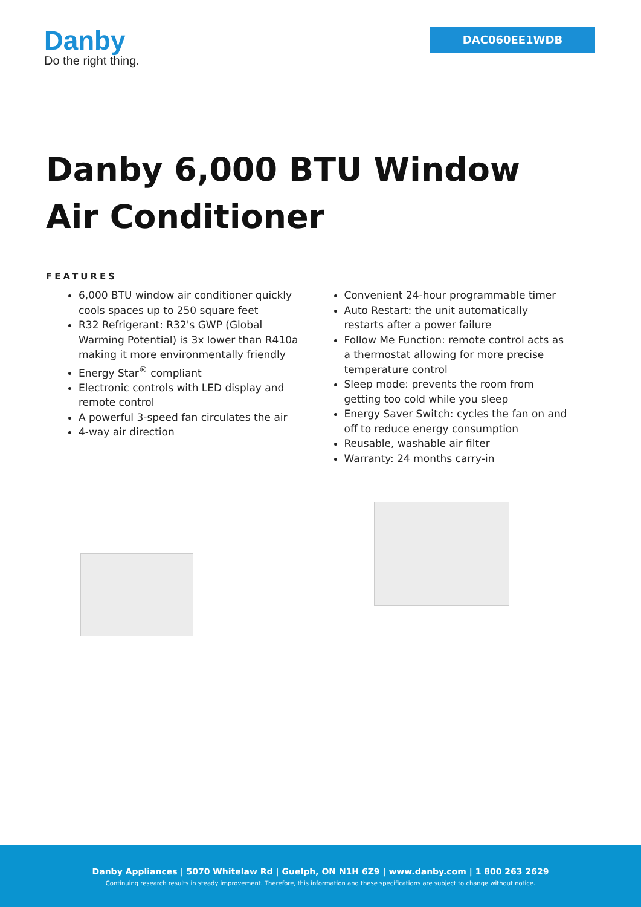Danby
Do the right thing.
DAC060EE1WDB
Danby 6,000 BTU Window
Air Conditioner
FEATURES
6,000 BTU window air conditioner quickly cools spaces up to 250 square feet
R32 Refrigerant: R32's GWP (Global Warming Potential) is 3x lower than R410a making it more environmentally friendly
Energy Star<sup>®</sup> compliant
Electronic controls with LED display and remote control
A powerful 3-speed fan circulates the air
4-way air direction
Convenient 24-hour programmable timer
Auto Restart: the unit automatically restarts after a power failure
Follow Me Function: remote control acts as a thermostat allowing for more precise temperature control
Sleep mode: prevents the room from getting too cold while you sleep
Energy Saver Switch: cycles the fan on and off to reduce energy consumption
Reusable, washable air filter
Warranty: 24 months carry-in
Danby Appliances | 5070 Whitelaw Rd | Guelph, ON N1H 6Z9 | www.danby.com | 1 800 263 2629
Continuing research results in steady improvement. Therefore, this information and these specifications are subject to change without notice.